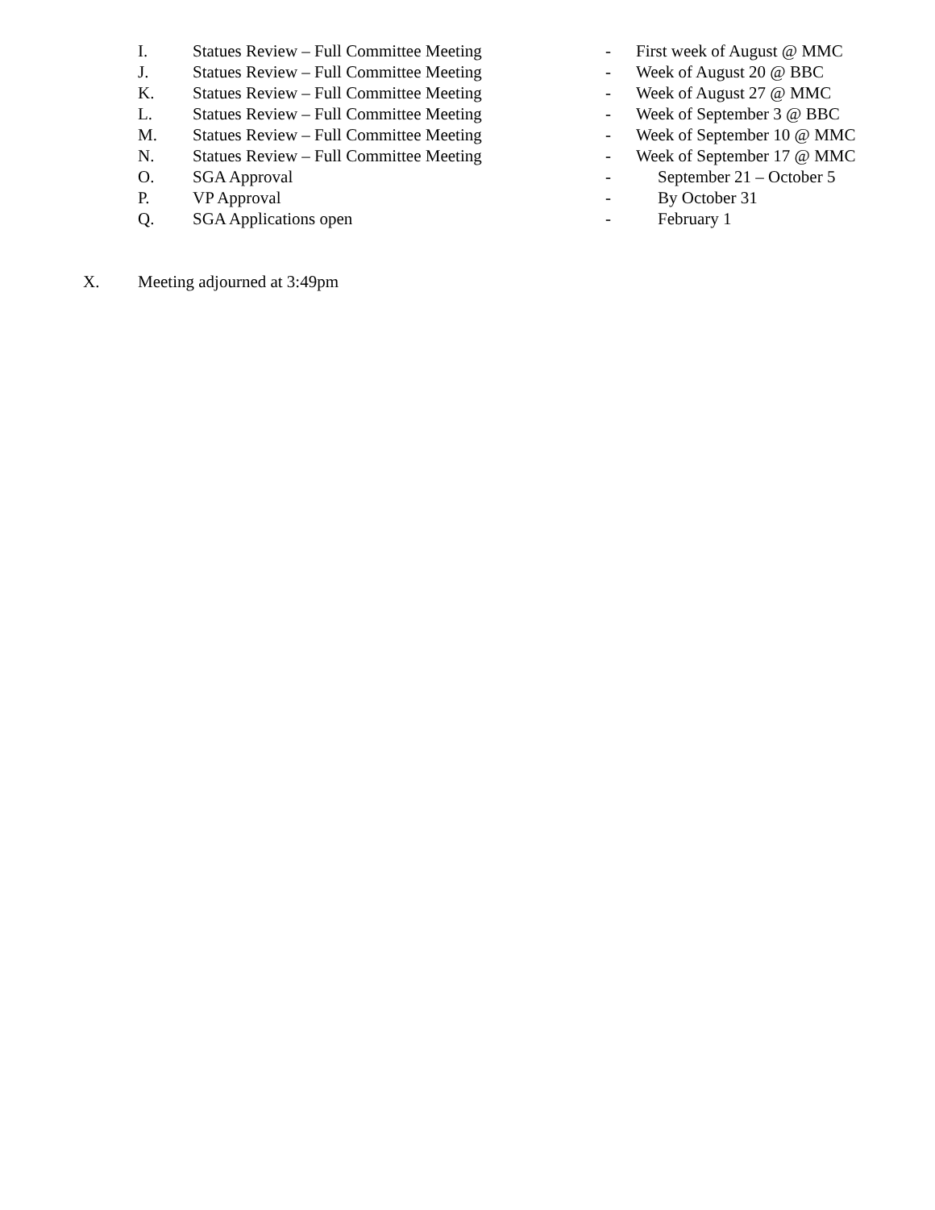I. Statues Review – Full Committee Meeting - First week of August @ MMC
J. Statues Review – Full Committee Meeting - Week of August 20 @ BBC
K. Statues Review – Full Committee Meeting - Week of August 27 @ MMC
L. Statues Review – Full Committee Meeting - Week of September 3 @ BBC
M. Statues Review – Full Committee Meeting - Week of September 10 @ MMC
N. Statues Review – Full Committee Meeting - Week of September 17 @ MMC
O. SGA Approval - September 21 – October 5
P. VP Approval - By October 31
Q. SGA Applications open - February 1
X. Meeting adjourned at 3:49pm